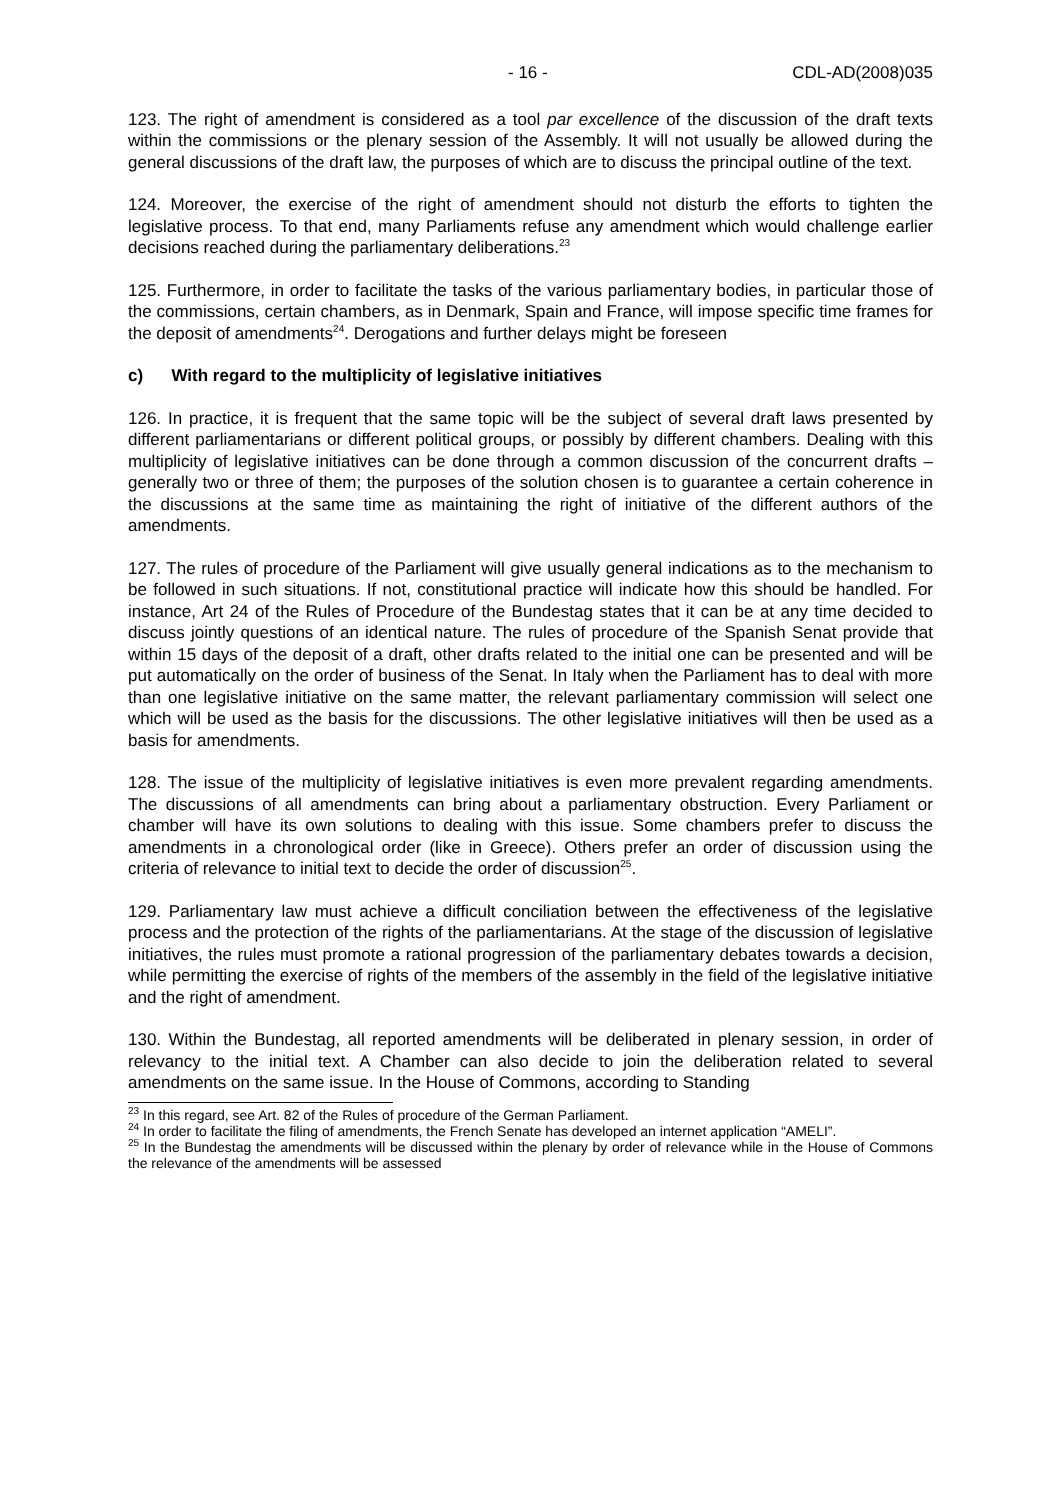- 16 - CDL-AD(2008)035
123. The right of amendment is considered as a tool par excellence of the discussion of the draft texts within the commissions or the plenary session of the Assembly. It will not usually be allowed during the general discussions of the draft law, the purposes of which are to discuss the principal outline of the text.
124. Moreover, the exercise of the right of amendment should not disturb the efforts to tighten the legislative process. To that end, many Parliaments refuse any amendment which would challenge earlier decisions reached during the parliamentary deliberations.<sup>23</sup>
125. Furthermore, in order to facilitate the tasks of the various parliamentary bodies, in particular those of the commissions, certain chambers, as in Denmark, Spain and France, will impose specific time frames for the deposit of amendments<sup>24</sup>. Derogations and further delays might be foreseen
c) With regard to the multiplicity of legislative initiatives
126. In practice, it is frequent that the same topic will be the subject of several draft laws presented by different parliamentarians or different political groups, or possibly by different chambers. Dealing with this multiplicity of legislative initiatives can be done through a common discussion of the concurrent drafts –generally two or three of them; the purposes of the solution chosen is to guarantee a certain coherence in the discussions at the same time as maintaining the right of initiative of the different authors of the amendments.
127. The rules of procedure of the Parliament will give usually general indications as to the mechanism to be followed in such situations. If not, constitutional practice will indicate how this should be handled. For instance, Art 24 of the Rules of Procedure of the Bundestag states that it can be at any time decided to discuss jointly questions of an identical nature. The rules of procedure of the Spanish Senat provide that within 15 days of the deposit of a draft, other drafts related to the initial one can be presented and will be put automatically on the order of business of the Senat. In Italy when the Parliament has to deal with more than one legislative initiative on the same matter, the relevant parliamentary commission will select one which will be used as the basis for the discussions. The other legislative initiatives will then be used as a basis for amendments.
128. The issue of the multiplicity of legislative initiatives is even more prevalent regarding amendments. The discussions of all amendments can bring about a parliamentary obstruction. Every Parliament or chamber will have its own solutions to dealing with this issue. Some chambers prefer to discuss the amendments in a chronological order (like in Greece). Others prefer an order of discussion using the criteria of relevance to initial text to decide the order of discussion<sup>25</sup>.
129. Parliamentary law must achieve a difficult conciliation between the effectiveness of the legislative process and the protection of the rights of the parliamentarians. At the stage of the discussion of legislative initiatives, the rules must promote a rational progression of the parliamentary debates towards a decision, while permitting the exercise of rights of the members of the assembly in the field of the legislative initiative and the right of amendment.
130. Within the Bundestag, all reported amendments will be deliberated in plenary session, in order of relevancy to the initial text. A Chamber can also decide to join the deliberation related to several amendments on the same issue. In the House of Commons, according to Standing
<sup>23</sup> In this regard, see Art. 82 of the Rules of procedure of the German Parliament.
<sup>24</sup> In order to facilitate the filing of amendments, the French Senate has developed an internet application “AMELI”.
<sup>25</sup> In the Bundestag the amendments will be discussed within the plenary by order of relevance while in the House of Commons the relevance of the amendments will be assessed